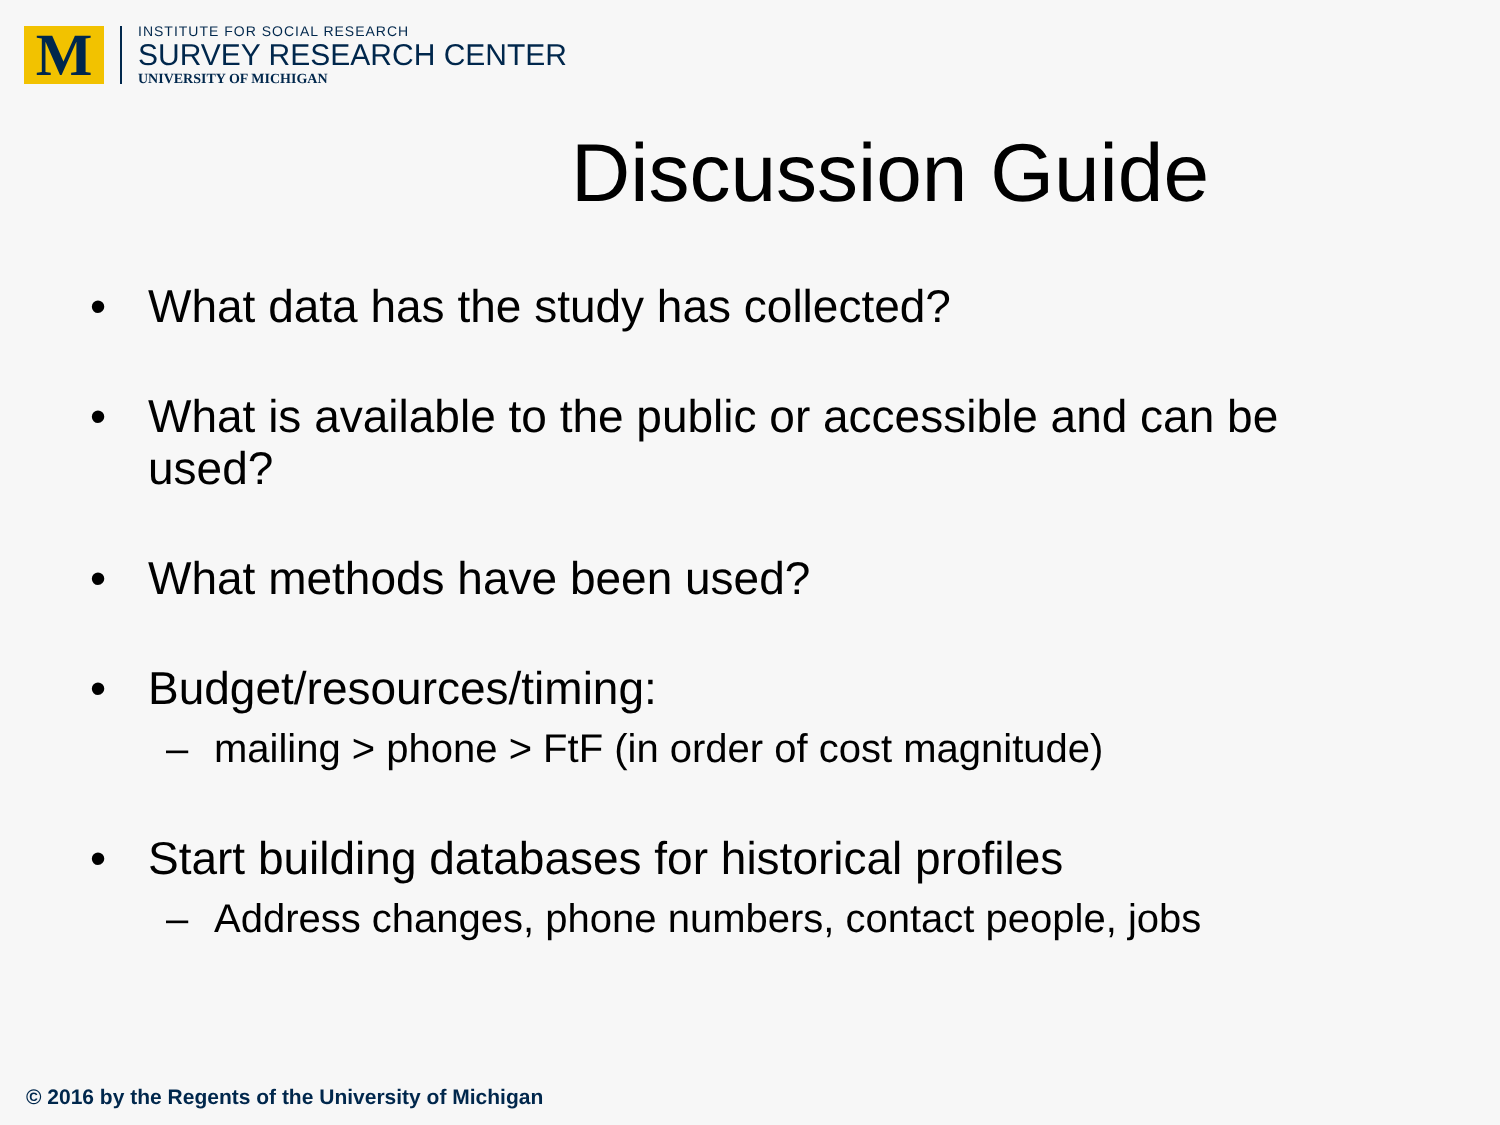M
INSTITUTE FOR SOCIAL RESEARCH
SURVEY RESEARCH CENTER
UNIVERSITY OF MICHIGAN
Discussion Guide
• What data has the study has collected?
• What is available to the public or accessible and can be used?
• What methods have been used?
• Budget/resources/timing:
– mailing > phone > FtF (in order of cost magnitude)
• Start building databases for historical profiles
– Address changes, phone numbers, contact people, jobs
© 2016 by the Regents of the University of Michigan